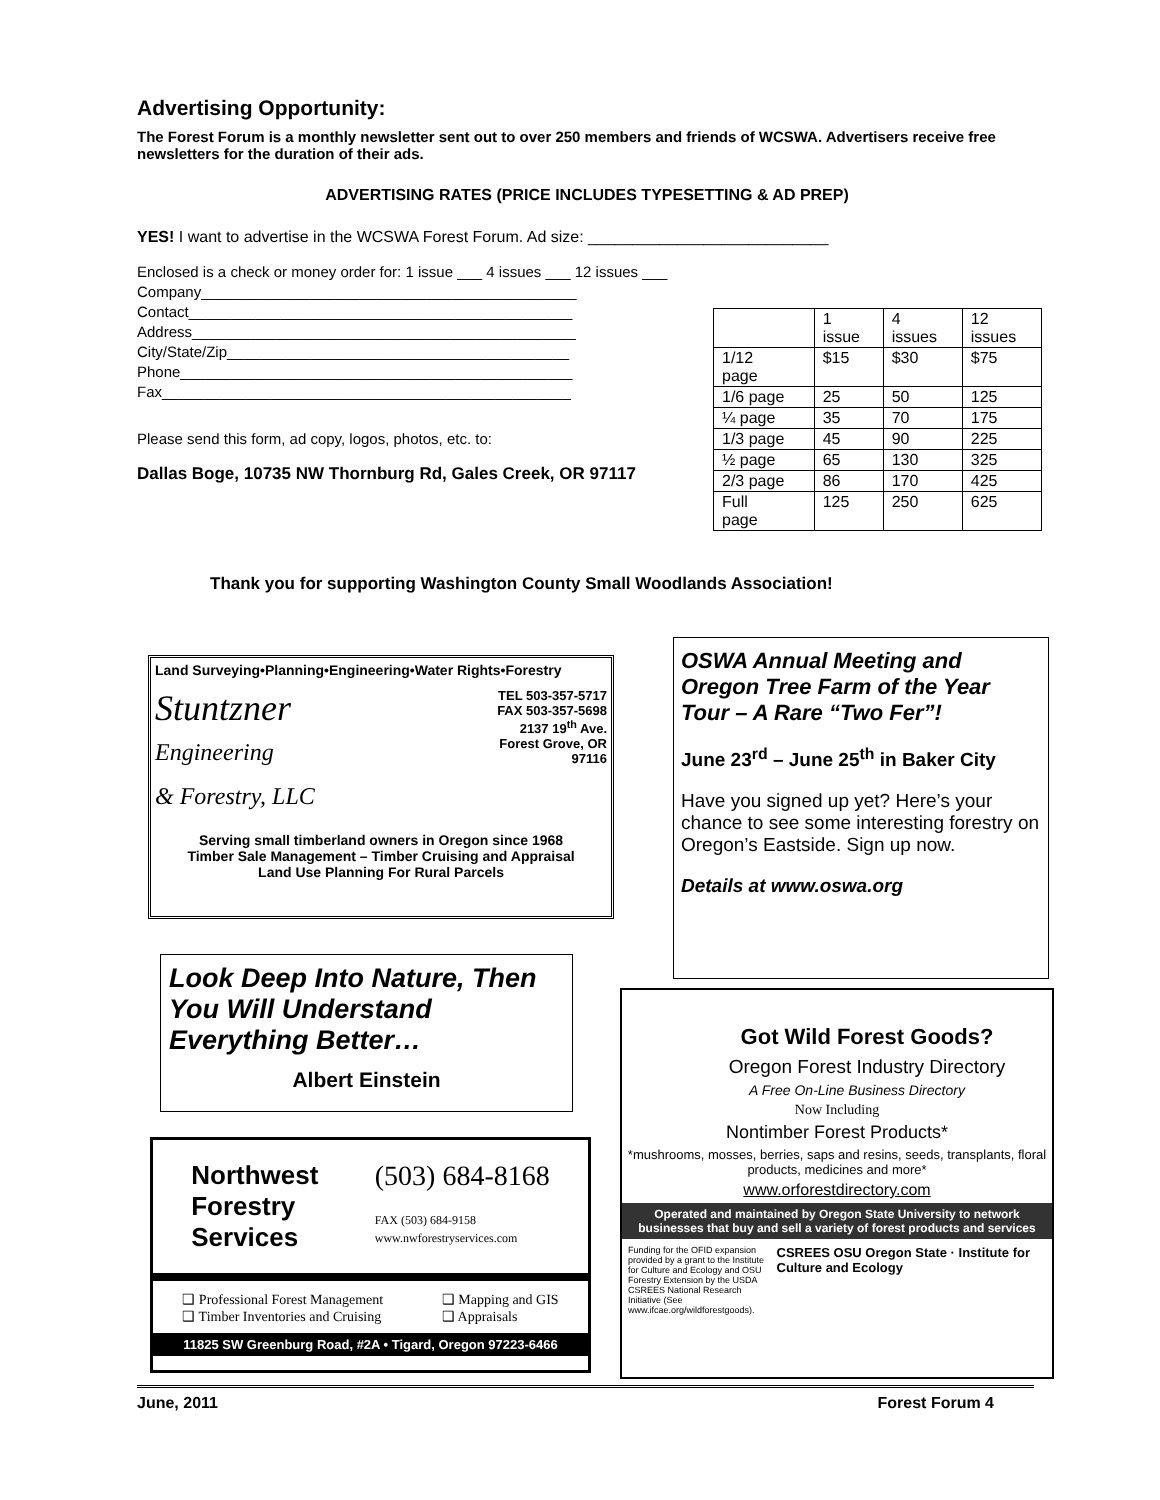Advertising Opportunity:
The Forest Forum is a monthly newsletter sent out to over 250 members and friends of WCSWA. Advertisers receive free newsletters for the duration of their ads.
ADVERTISING RATES (PRICE INCLUDES TYPESETTING & AD PREP)
YES! I want to advertise in the WCSWA Forest Forum. Ad size: ___________________________
Enclosed is a check or money order for: 1 issue ___ 4 issues ___ 12 issues ___
Company_____________________________________________
Contact______________________________________________
Address______________________________________________
City/State/Zip_________________________________________
Phone_______________________________________________
Fax_________________________________________________
Please send this form, ad copy, logos, photos, etc. to:
Dallas Boge, 10735 NW Thornburg Rd, Gales Creek, OR 97117
| | 1 issue | 4 issues | 12 issues |
| 1/12 page | $15 | $30 | $75 |
| 1/6 page | 25 | 50 | 125 |
| ¼ page | 35 | 70 | 175 |
| 1/3 page | 45 | 90 | 225 |
| ½ page | 65 | 130 | 325 |
| 2/3 page | 86 | 170 | 425 |
| Full page | 125 | 250 | 625 |
Thank you for supporting Washington County Small Woodlands Association!
Land Surveying•Planning•Engineering•Water Rights•Forestry
Stuntzner
Engineering
& Forestry, LLC
TEL 503-357-5717
FAX 503-357-5698
2137 19<sup>th</sup> Ave.
Forest Grove, OR
97116
Serving small timberland owners in Oregon since 1968
Timber Sale Management – Timber Cruising and Appraisal
Land Use Planning For Rural Parcels
OSWA Annual Meeting and Oregon Tree Farm of the Year Tour – A Rare “Two Fer”!
June 23<sup>rd</sup> – June 25<sup>th</sup> in Baker City
Have you signed up yet? Here’s your chance to see some interesting forestry on Oregon’s Eastside. Sign up now.
Details at www.oswa.org
Look Deep Into Nature, Then You Will Understand Everything Better…
Albert Einstein
Northwest
Forestry
Services
(503) 684-8168
FAX (503) 684-9158
www.nwforestryservices.com
❑ Professional Forest Management
❑ Timber Inventories and Cruising ❑ Mapping and GIS
❑ Appraisals
11825 SW Greenburg Road, #2A • Tigard, Oregon 97223-6466
Got Wild Forest Goods?
Oregon Forest Industry Directory
A Free On-Line Business Directory
Now Including
Nontimber Forest Products*
*mushrooms, mosses, berries, saps and resins, seeds, transplants, floral products, medicines and more*
www.orforestdirectory.com
Operated and maintained by Oregon State University to network businesses that buy and sell a variety of forest products and services
Funding for the OFID expansion provided by a grant to the Institute for Culture and Ecology and OSU Forestry Extension by the USDA CSREES National Research Initiative (See www.ifcae.org/wildforestgoods). CSREES OSU Oregon State · Institute for Culture and Ecology
June, 2011 Forest Forum 4